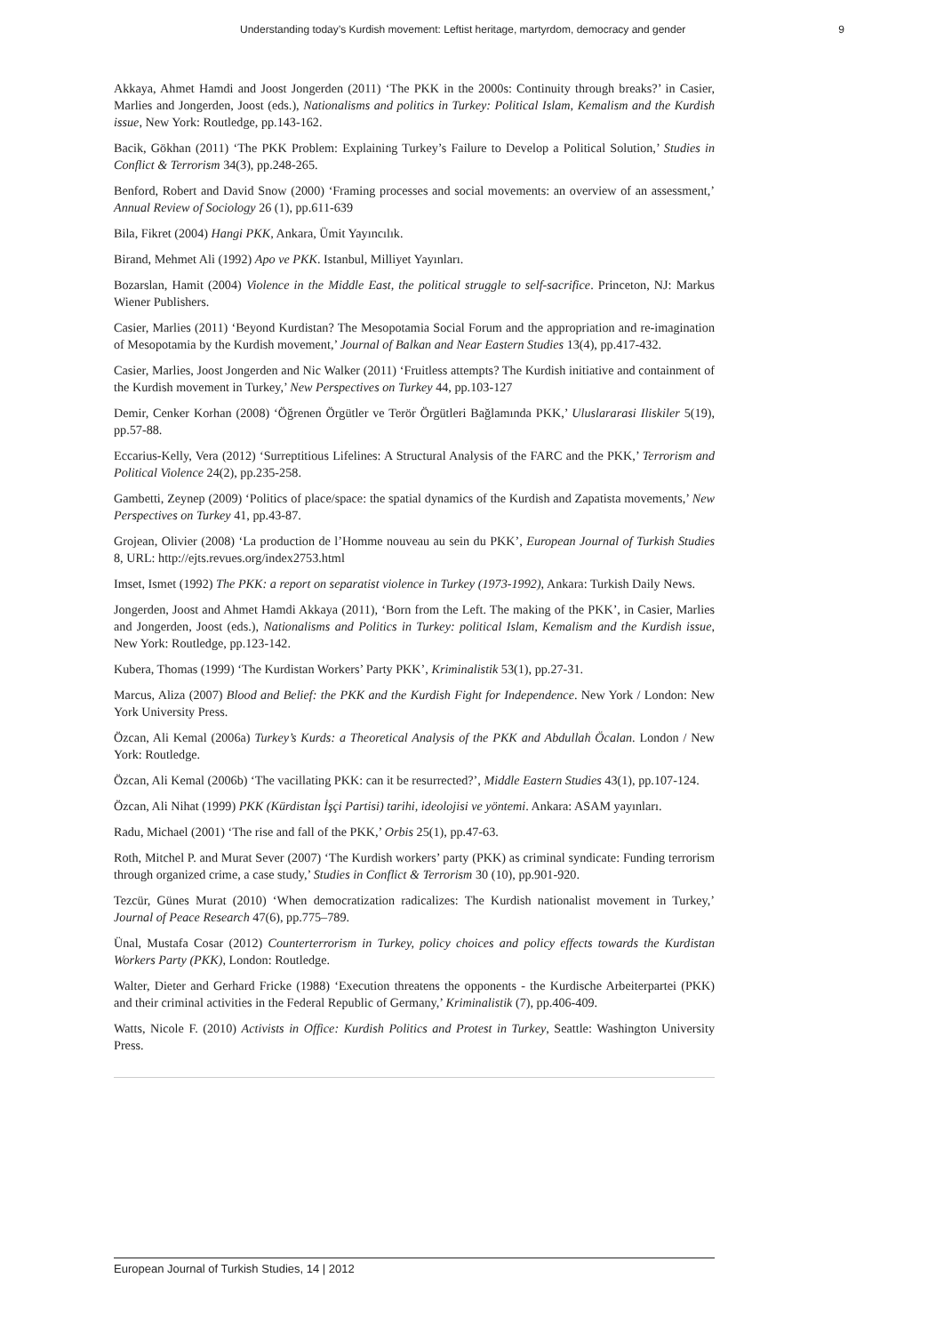Understanding today’s Kurdish movement: Leftist heritage, martyrdom, democracy and gender 9
Akkaya, Ahmet Hamdi and Joost Jongerden (2011) ‘The PKK in the 2000s: Continuity through breaks?’ in Casier, Marlies and Jongerden, Joost (eds.), Nationalisms and politics in Turkey: Political Islam, Kemalism and the Kurdish issue, New York: Routledge, pp.143-162.
Bacik, Gökhan (2011) ‘The PKK Problem: Explaining Turkey’s Failure to Develop a Political Solution,’ Studies in Conflict & Terrorism 34(3), pp.248-265.
Benford, Robert and David Snow (2000) ‘Framing processes and social movements: an overview of an assessment,’ Annual Review of Sociology 26 (1), pp.611-639
Bila, Fikret (2004) Hangi PKK, Ankara, Ümit Yayıncılık.
Birand, Mehmet Ali (1992) Apo ve PKK. Istanbul, Milliyet Yayınları.
Bozarslan, Hamit (2004) Violence in the Middle East, the political struggle to self-sacrifice. Princeton, NJ: Markus Wiener Publishers.
Casier, Marlies (2011) ‘Beyond Kurdistan? The Mesopotamia Social Forum and the appropriation and re-imagination of Mesopotamia by the Kurdish movement,’ Journal of Balkan and Near Eastern Studies 13(4), pp.417-432.
Casier, Marlies, Joost Jongerden and Nic Walker (2011) ‘Fruitless attempts? The Kurdish initiative and containment of the Kurdish movement in Turkey,’ New Perspectives on Turkey 44, pp.103-127
Demir, Cenker Korhan (2008) ‘Öğrenen Örgütler ve Terör Örgütleri Bağlamında PKK,’ Uluslararasi Iliskiler 5(19), pp.57-88.
Eccarius-Kelly, Vera (2012) ‘Surreptitious Lifelines: A Structural Analysis of the FARC and the PKK,’ Terrorism and Political Violence 24(2), pp.235-258.
Gambetti, Zeynep (2009) ‘Politics of place/space: the spatial dynamics of the Kurdish and Zapatista movements,’ New Perspectives on Turkey 41, pp.43-87.
Grojean, Olivier (2008) ‘La production de l’Homme nouveau au sein du PKK’, European Journal of Turkish Studies 8, URL: http://ejts.revues.org/index2753.html
Imset, Ismet (1992) The PKK: a report on separatist violence in Turkey (1973-1992), Ankara: Turkish Daily News.
Jongerden, Joost and Ahmet Hamdi Akkaya (2011), ‘Born from the Left. The making of the PKK’, in Casier, Marlies and Jongerden, Joost (eds.), Nationalisms and Politics in Turkey: political Islam, Kemalism and the Kurdish issue, New York: Routledge, pp.123-142.
Kubera, Thomas (1999) ‘The Kurdistan Workers’ Party PKK’, Kriminalistik 53(1), pp.27-31.
Marcus, Aliza (2007) Blood and Belief: the PKK and the Kurdish Fight for Independence. New York / London: New York University Press.
Özcan, Ali Kemal (2006a) Turkey’s Kurds: a Theoretical Analysis of the PKK and Abdullah Öcalan. London / New York: Routledge.
Özcan, Ali Kemal (2006b) ‘The vacillating PKK: can it be resurrected?’, Middle Eastern Studies 43(1), pp.107-124.
Özcan, Ali Nihat (1999) PKK (Kürdistan İşçi Partisi) tarihi, ideolojisi ve yöntemi. Ankara: ASAM yayınları.
Radu, Michael (2001) ‘The rise and fall of the PKK,’ Orbis 25(1), pp.47-63.
Roth, Mitchel P. and Murat Sever (2007) ‘The Kurdish workers’ party (PKK) as criminal syndicate: Funding terrorism through organized crime, a case study,’ Studies in Conflict & Terrorism 30 (10), pp.901-920.
Tezcür, Günes Murat (2010) ‘When democratization radicalizes: The Kurdish nationalist movement in Turkey,’ Journal of Peace Research 47(6), pp.775–789.
Ünal, Mustafa Cosar (2012) Counterterrorism in Turkey, policy choices and policy effects towards the Kurdistan Workers Party (PKK), London: Routledge.
Walter, Dieter and Gerhard Fricke (1988) ‘Execution threatens the opponents - the Kurdische Arbeiterpartei (PKK) and their criminal activities in the Federal Republic of Germany,’ Kriminalistik (7), pp.406-409.
Watts, Nicole F. (2010) Activists in Office: Kurdish Politics and Protest in Turkey, Seattle: Washington University Press.
European Journal of Turkish Studies, 14 | 2012